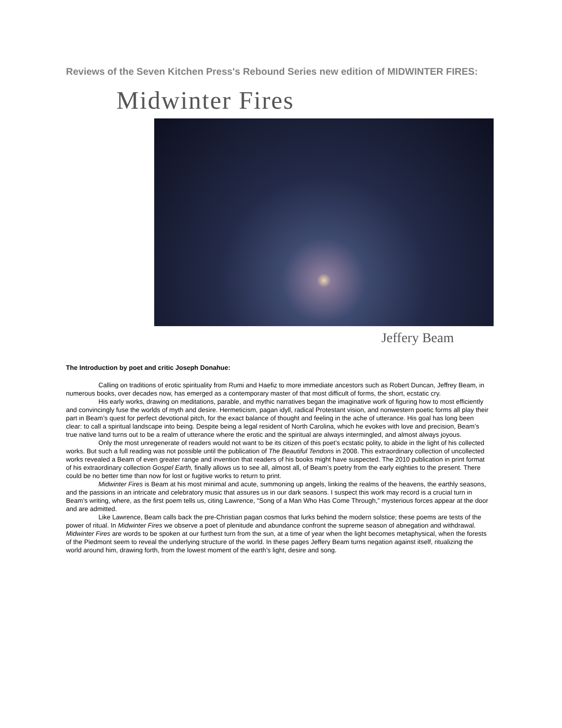Reviews of the Seven Kitchen Press's Rebound Series new edition of MIDWINTER FIRES:
Midwinter Fires
Jeffery Beam
The Introduction by poet and critic Joseph Donahue:
Calling on traditions of erotic spirituality from Rumi and Haefiz to more immediate ancestors such as Robert Duncan, Jeffrey Beam, in numerous books, over decades now, has emerged as a contemporary master of that most difficult of forms, the short, ecstatic cry.
His early works, drawing on meditations, parable, and mythic narratives began the imaginative work of figuring how to most efficiently and convincingly fuse the worlds of myth and desire. Hermeticism, pagan idyll, radical Protestant vision, and nonwestern poetic forms all play their part in Beam’s quest for perfect devotional pitch, for the exact balance of thought and feeling in the ache of utterance. His goal has long been clear: to call a spiritual landscape into being. Despite being a legal resident of North Carolina, which he evokes with love and precision, Beam’s true native land turns out to be a realm of utterance where the erotic and the spiritual are always intermingled, and almost always joyous.
Only the most unregenerate of readers would not want to be its citizen of this poet’s ecstatic polity, to abide in the light of his collected works. But such a full reading was not possible until the publication of The Beautiful Tendons in 2008. This extraordinary collection of uncollected works revealed a Beam of even greater range and invention that readers of his books might have suspected. The 2010 publication in print format of his extraordinary collection Gospel Earth, finally allows us to see all, almost all, of Beam’s poetry from the early eighties to the present. There could be no better time than now for lost or fugitive works to return to print.
Midwinter Fires is Beam at his most minimal and acute, summoning up angels, linking the realms of the heavens, the earthly seasons, and the passions in an intricate and celebratory music that assures us in our dark seasons. I suspect this work may record is a crucial turn in Beam’s writing, where, as the first poem tells us, citing Lawrence, “Song of a Man Who Has Come Through,” mysterious forces appear at the door and are admitted.
Like Lawrence, Beam calls back the pre-Christian pagan cosmos that lurks behind the modern solstice; these poems are tests of the power of ritual. In Midwinter Fires we observe a poet of plenitude and abundance confront the supreme season of abnegation and withdrawal. Midwinter Fires are words to be spoken at our furthest turn from the sun, at a time of year when the light becomes metaphysical, when the forests of the Piedmont seem to reveal the underlying structure of the world. In these pages Jeffery Beam turns negation against itself, ritualizing the world around him, drawing forth, from the lowest moment of the earth’s light, desire and song.